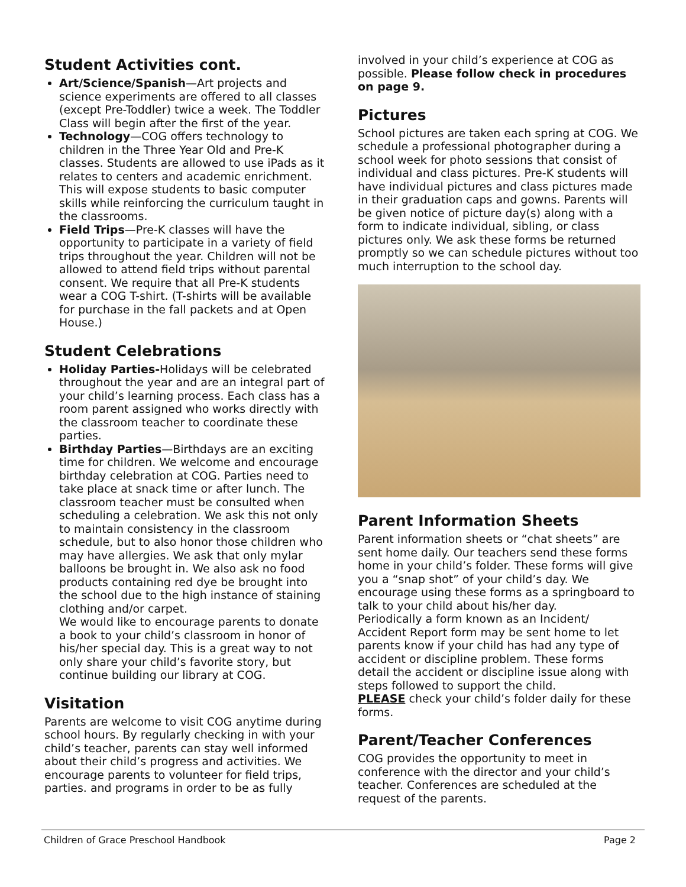Student Activities cont.
Art/Science/Spanish—Art projects and science experiments are offered to all classes (except Pre-Toddler) twice a week. The Toddler Class will begin after the first of the year.
Technology—COG offers technology to children in the Three Year Old and Pre-K classes. Students are allowed to use iPads as it relates to centers and academic enrichment. This will expose students to basic computer skills while reinforcing the curriculum taught in the classrooms.
Field Trips—Pre-K classes will have the opportunity to participate in a variety of field trips throughout the year. Children will not be allowed to attend field trips without parental consent. We require that all Pre-K students wear a COG T-shirt. (T-shirts will be available for purchase in the fall packets and at Open House.)
Student Celebrations
Holiday Parties-Holidays will be celebrated throughout the year and are an integral part of your child’s learning process. Each class has a room parent assigned who works directly with the classroom teacher to coordinate these parties.
Birthday Parties—Birthdays are an exciting time for children. We welcome and encourage birthday celebration at COG. Parties need to take place at snack time or after lunch. The classroom teacher must be consulted when scheduling a celebration. We ask this not only to maintain consistency in the classroom schedule, but to also honor those children who may have allergies. We ask that only mylar balloons be brought in. We also ask no food products containing red dye be brought into the school due to the high instance of staining clothing and/or carpet.
We would like to encourage parents to donate a book to your child’s classroom in honor of his/her special day. This is a great way to not only share your child’s favorite story, but continue building our library at COG.
Visitation
Parents are welcome to visit COG anytime during school hours. By regularly checking in with your child’s teacher, parents can stay well informed about their child’s progress and activities. We encourage parents to volunteer for field trips, parties. and programs in order to be as fully
involved in your child’s experience at COG as possible. Please follow check in procedures on page 9.
Pictures
School pictures are taken each spring at COG. We schedule a professional photographer during a school week for photo sessions that consist of individual and class pictures. Pre-K students will have individual pictures and class pictures made in their graduation caps and gowns. Parents will be given notice of picture day(s) along with a form to indicate individual, sibling, or class pictures only. We ask these forms be returned promptly so we can schedule pictures without too much interruption to the school day.
Parent Information Sheets
Parent information sheets or “chat sheets” are sent home daily. Our teachers send these forms home in your child’s folder. These forms will give you a “snap shot” of your child’s day. We encourage using these forms as a springboard to talk to your child about his/her day.
Periodically a form known as an Incident/ Accident Report form may be sent home to let parents know if your child has had any type of accident or discipline problem. These forms detail the accident or discipline issue along with steps followed to support the child.
PLEASE check your child’s folder daily for these forms.
Parent/Teacher Conferences
COG provides the opportunity to meet in conference with the director and your child’s teacher. Conferences are scheduled at the request of the parents.
Children of Grace Preschool Handbook Page 2